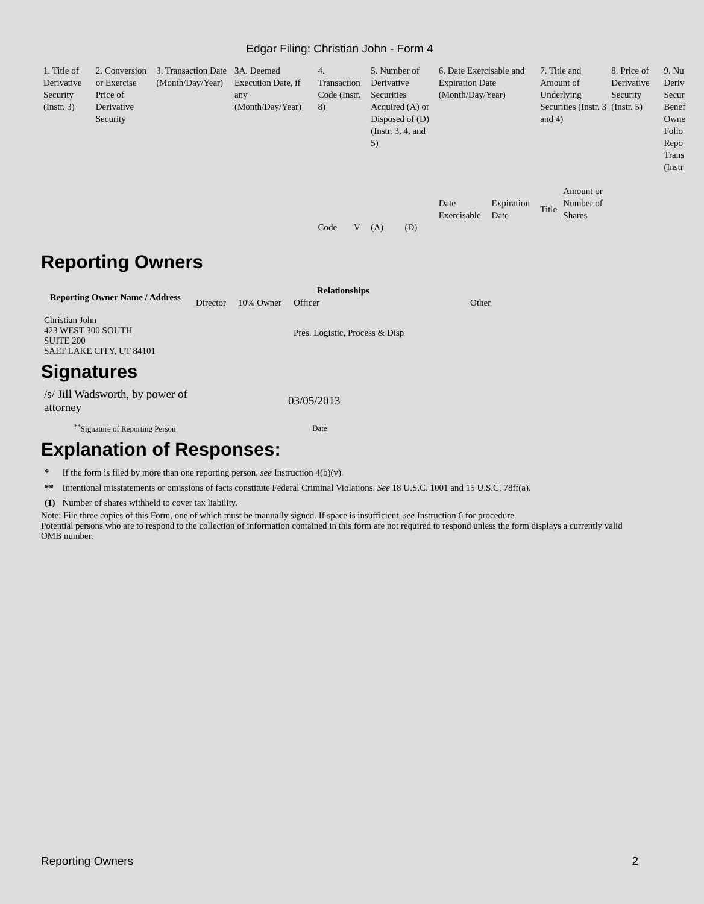Edgar Filing: Christian John - Form 4
| 1. Title of Derivative Security (Instr. 3) | 2. Conversion or Exercise Price of Derivative Security | 3. Transaction Date (Month/Day/Year) | 3A. Deemed Execution Date, if any (Month/Day/Year) | 4. Transaction Code (Instr. 8) | | 5. Number of Derivative Securities Acquired (A) or Disposed of (D) (Instr. 3, 4, and 5) | | 6. Date Exercisable and Expiration Date (Month/Day/Year) | | 7. Title and Amount of Underlying Securities (Instr. 3 and 4) | | 8. Price of Derivative Security (Instr. 5) | 9. Nu Deriv Secur Benef Owne Follo Repo Trans (Instr |
| | | | | | | | | Date Exercisable | Expiration Date | Title | Amount or Number of Shares | | |
| | | | | Code | V | (A) | (D) | | | | | | |
Reporting Owners
| Reporting Owner Name / Address | Relationships | | | |
| --- | --- | --- | --- | --- |
| | Director | 10% Owner | Officer | Other |
| Christian John 423 WEST 300 SOUTH SUITE 200 SALT LAKE CITY, UT 84101 | | | Pres. Logistic, Process & Disp | |
Signatures
| /s/ Jill Wadsworth, by power of attorney | 03/05/2013 |
| <sup>**</sup> Signature of Reporting Person | Date |
Explanation of Responses:
| * | If the form is filed by more than one reporting person, see Instruction 4(b)(v). |
| ** | Intentional misstatements or omissions of facts constitute Federal Criminal Violations. See 18 U.S.C. 1001 and 15 U.S.C. 78ff(a). |
| (1) | Number of shares withheld to cover tax liability. |
Note: File three copies of this Form, one of which must be manually signed. If space is insufficient, see Instruction 6 for procedure.
Potential persons who are to respond to the collection of information contained in this form are not required to respond unless the form displays a currently valid OMB number.
Reporting Owners 2